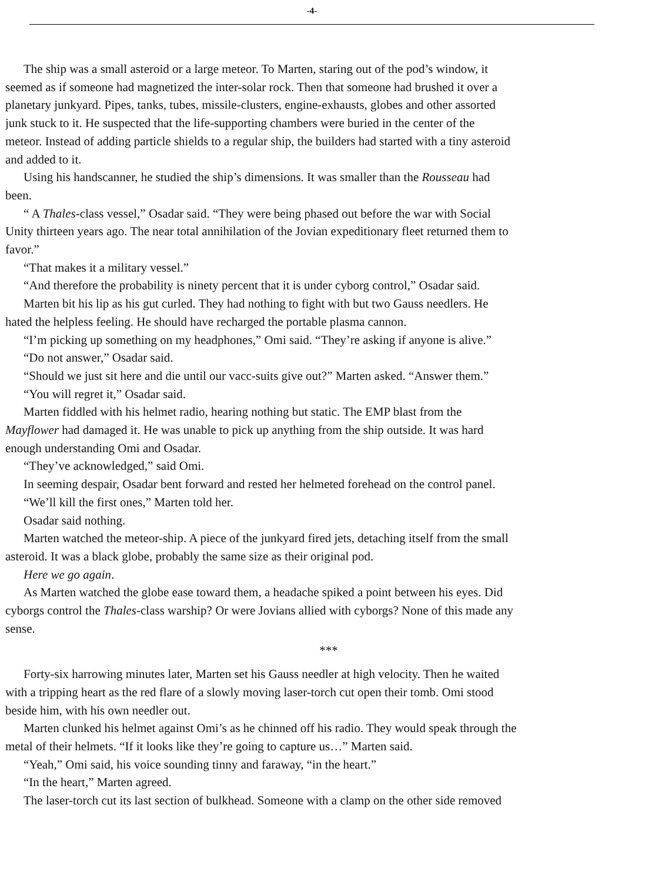-4-
The ship was a small asteroid or a large meteor. To Marten, staring out of the pod’s window, it
seemed as if someone had magnetized the inter-solar rock. Then that someone had brushed it over a
planetary junkyard. Pipes, tanks, tubes, missile-clusters, engine-exhausts, globes and other assorted
junk stuck to it. He suspected that the life-supporting chambers were buried in the center of the
meteor. Instead of adding particle shields to a regular ship, the builders had started with a tiny asteroid
and added to it.
Using his handscanner, he studied the ship’s dimensions. It was smaller than the Rousseau had
been.
“ A Thales-class vessel,” Osadar said. “They were being phased out before the war with Social
Unity thirteen years ago. The near total annihilation of the Jovian expeditionary fleet returned them to
favor.”
“That makes it a military vessel.”
“And therefore the probability is ninety percent that it is under cyborg control,” Osadar said.
Marten bit his lip as his gut curled. They had nothing to fight with but two Gauss needlers. He
hated the helpless feeling. He should have recharged the portable plasma cannon.
“I’m picking up something on my headphones,” Omi said. “They’re asking if anyone is alive.”
“Do not answer,” Osadar said.
“Should we just sit here and die until our vacc-suits give out?” Marten asked. “Answer them.”
“You will regret it,” Osadar said.
Marten fiddled with his helmet radio, hearing nothing but static. The EMP blast from the
Mayflower had damaged it. He was unable to pick up anything from the ship outside. It was hard
enough understanding Omi and Osadar.
“They’ve acknowledged,” said Omi.
In seeming despair, Osadar bent forward and rested her helmeted forehead on the control panel.
“We’ll kill the first ones,” Marten told her.
Osadar said nothing.
Marten watched the meteor-ship. A piece of the junkyard fired jets, detaching itself from the small
asteroid. It was a black globe, probably the same size as their original pod.
Here we go again.
As Marten watched the globe ease toward them, a headache spiked a point between his eyes. Did
cyborgs control the Thales-class warship? Or were Jovians allied with cyborgs? None of this made any
sense.
***
Forty-six harrowing minutes later, Marten set his Gauss needler at high velocity. Then he waited
with a tripping heart as the red flare of a slowly moving laser-torch cut open their tomb. Omi stood
beside him, with his own needler out.
Marten clunked his helmet against Omi’s as he chinned off his radio. They would speak through the
metal of their helmets. “If it looks like they’re going to capture us…” Marten said.
“Yeah,” Omi said, his voice sounding tinny and faraway, “in the heart.”
“In the heart,” Marten agreed.
The laser-torch cut its last section of bulkhead. Someone with a clamp on the other side removed